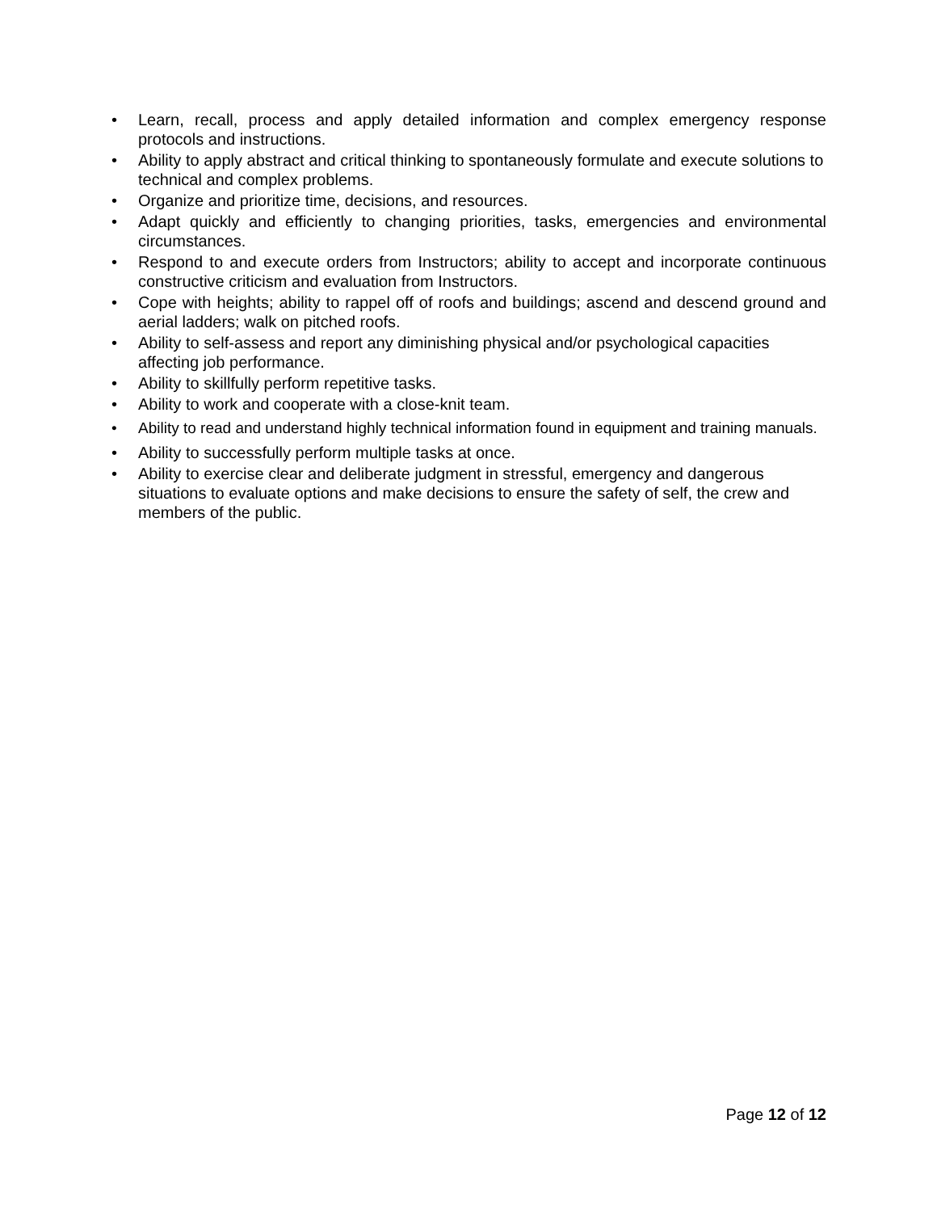• Learn, recall, process and apply detailed information and complex emergency response protocols and instructions.
• Ability to apply abstract and critical thinking to spontaneously formulate and execute solutions to technical and complex problems.
• Organize and prioritize time, decisions, and resources.
• Adapt quickly and efficiently to changing priorities, tasks, emergencies and environmental circumstances.
• Respond to and execute orders from Instructors; ability to accept and incorporate continuous constructive criticism and evaluation from Instructors.
• Cope with heights; ability to rappel off of roofs and buildings; ascend and descend ground and aerial ladders; walk on pitched roofs.
• Ability to self-assess and report any diminishing physical and/or psychological capacities affecting job performance.
• Ability to skillfully perform repetitive tasks.
• Ability to work and cooperate with a close-knit team.
• Ability to read and understand highly technical information found in equipment and training manuals.
• Ability to successfully perform multiple tasks at once.
• Ability to exercise clear and deliberate judgment in stressful, emergency and dangerous situations to evaluate options and make decisions to ensure the safety of self, the crew and members of the public.
Page 12 of 12